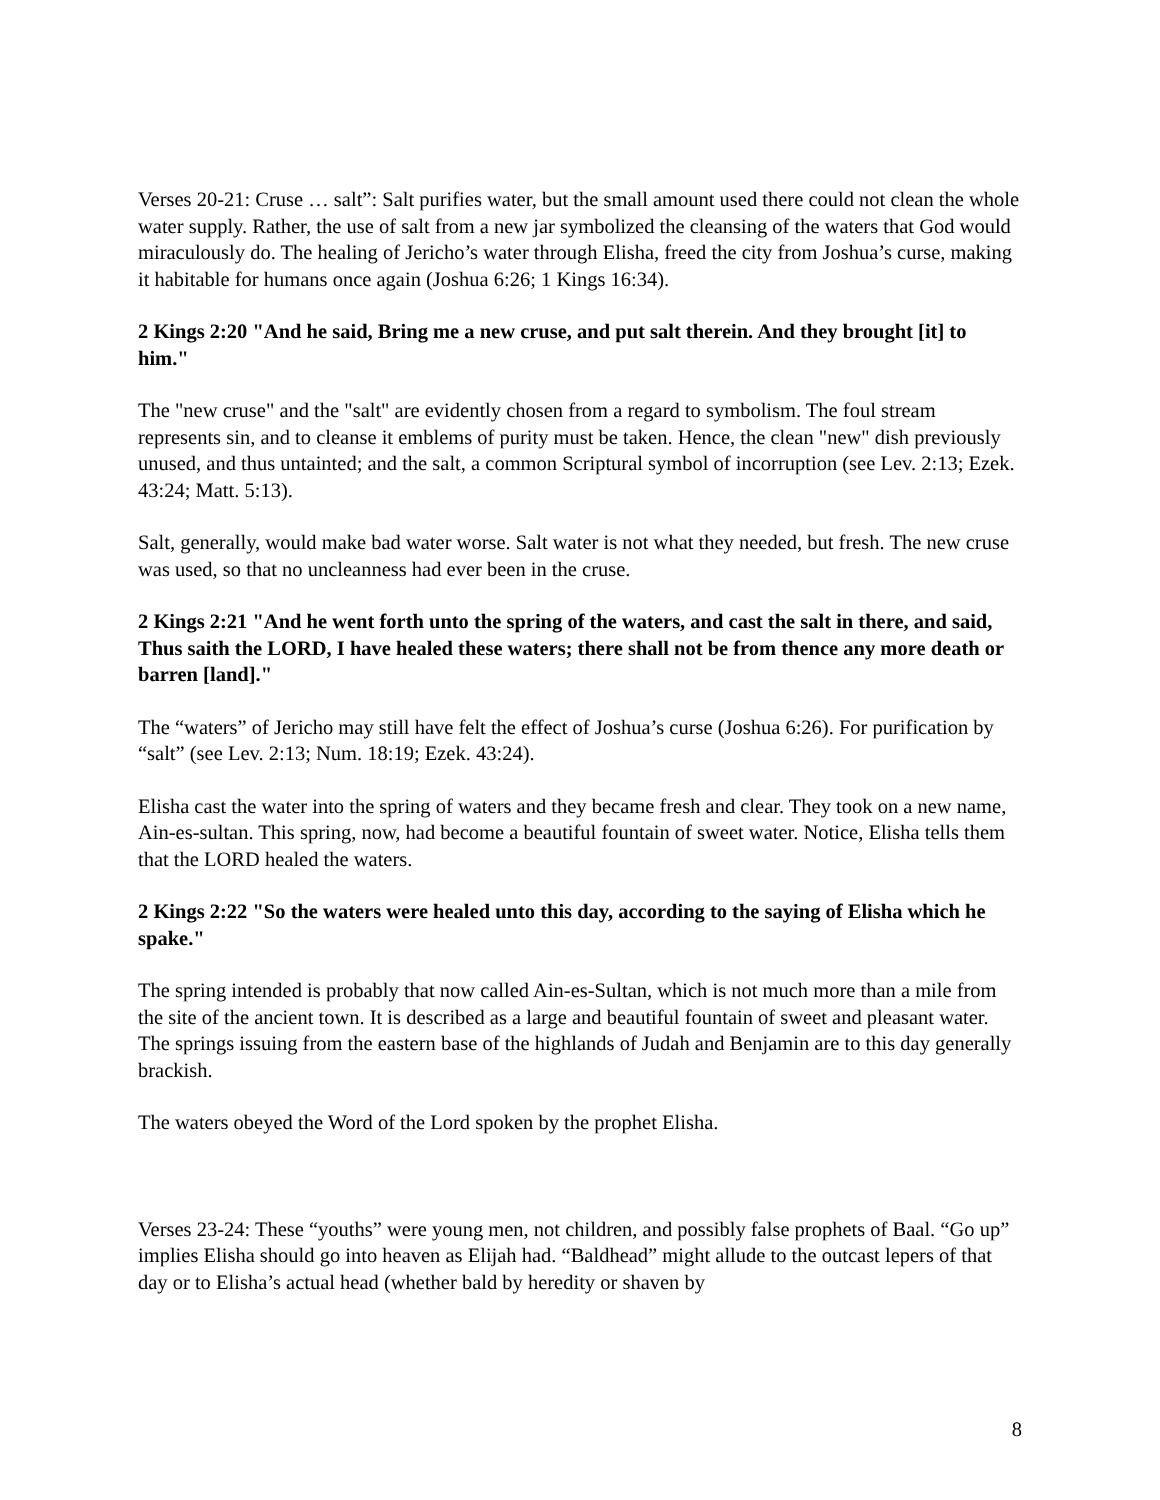Verses 20-21: Cruse … salt”: Salt purifies water, but the small amount used there could not clean the whole water supply. Rather, the use of salt from a new jar symbolized the cleansing of the waters that God would miraculously do. The healing of Jericho’s water through Elisha, freed the city from Joshua’s curse, making it habitable for humans once again (Joshua 6:26; 1 Kings 16:34).
2 Kings 2:20 "And he said, Bring me a new cruse, and put salt therein. And they brought [it] to him."
The "new cruse" and the "salt" are evidently chosen from a regard to symbolism. The foul stream represents sin, and to cleanse it emblems of purity must be taken. Hence, the clean "new" dish previously unused, and thus untainted; and the salt, a common Scriptural symbol of incorruption (see Lev. 2:13; Ezek. 43:24; Matt. 5:13).
Salt, generally, would make bad water worse. Salt water is not what they needed, but fresh. The new cruse was used, so that no uncleanness had ever been in the cruse.
2 Kings 2:21 "And he went forth unto the spring of the waters, and cast the salt in there, and said, Thus saith the LORD, I have healed these waters; there shall not be from thence any more death or barren [land]."
The “waters” of Jericho may still have felt the effect of Joshua’s curse (Joshua 6:26). For purification by “salt” (see Lev. 2:13; Num. 18:19; Ezek. 43:24).
Elisha cast the water into the spring of waters and they became fresh and clear. They took on a new name, Ain-es-sultan. This spring, now, had become a beautiful fountain of sweet water. Notice, Elisha tells them that the LORD healed the waters.
2 Kings 2:22 "So the waters were healed unto this day, according to the saying of Elisha which he spake."
The spring intended is probably that now called Ain-es-Sultan, which is not much more than a mile from the site of the ancient town. It is described as a large and beautiful fountain of sweet and pleasant water. The springs issuing from the eastern base of the highlands of Judah and Benjamin are to this day generally brackish.
The waters obeyed the Word of the Lord spoken by the prophet Elisha.
Verses 23-24: These “youths” were young men, not children, and possibly false prophets of Baal. “Go up” implies Elisha should go into heaven as Elijah had. “Baldhead” might allude to the outcast lepers of that day or to Elisha’s actual head (whether bald by heredity or shaven by
8